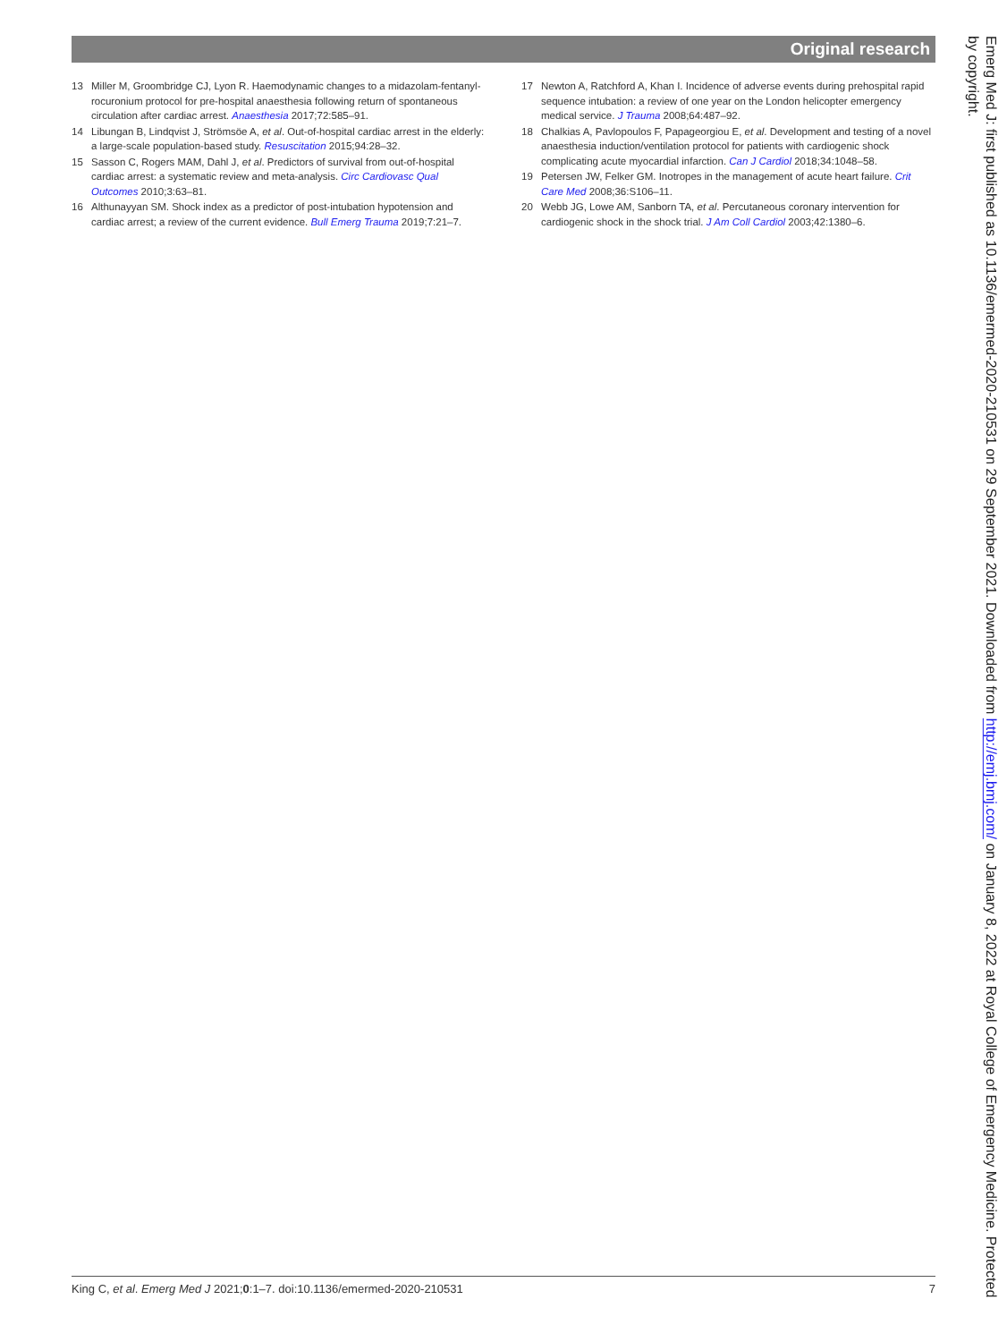Original research
13 Miller M, Groombridge CJ, Lyon R. Haemodynamic changes to a midazolam-fentanyl-rocuronium protocol for pre-hospital anaesthesia following return of spontaneous circulation after cardiac arrest. Anaesthesia 2017;72:585–91.
14 Libungan B, Lindqvist J, Strömsöe A, et al. Out-of-hospital cardiac arrest in the elderly: a large-scale population-based study. Resuscitation 2015;94:28–32.
15 Sasson C, Rogers MAM, Dahl J, et al. Predictors of survival from out-of-hospital cardiac arrest: a systematic review and meta-analysis. Circ Cardiovasc Qual Outcomes 2010;3:63–81.
16 Althunayyan SM. Shock index as a predictor of post-intubation hypotension and cardiac arrest; a review of the current evidence. Bull Emerg Trauma 2019;7:21–7.
17 Newton A, Ratchford A, Khan I. Incidence of adverse events during prehospital rapid sequence intubation: a review of one year on the London helicopter emergency medical service. J Trauma 2008;64:487–92.
18 Chalkias A, Pavlopoulos F, Papageorgiou E, et al. Development and testing of a novel anaesthesia induction/ventilation protocol for patients with cardiogenic shock complicating acute myocardial infarction. Can J Cardiol 2018;34:1048–58.
19 Petersen JW, Felker GM. Inotropes in the management of acute heart failure. Crit Care Med 2008;36:S106–11.
20 Webb JG, Lowe AM, Sanborn TA, et al. Percutaneous coronary intervention for cardiogenic shock in the shock trial. J Am Coll Cardiol 2003;42:1380–6.
Emerg Med J: first published as 10.1136/emermed-2020-210531 on 29 September 2021. Downloaded from http://emj.bmj.com/ on January 8, 2022 at Royal College of Emergency Medicine. Protected by copyright.
King C, et al. Emerg Med J 2021;0:1–7. doi:10.1136/emermed-2020-210531 7